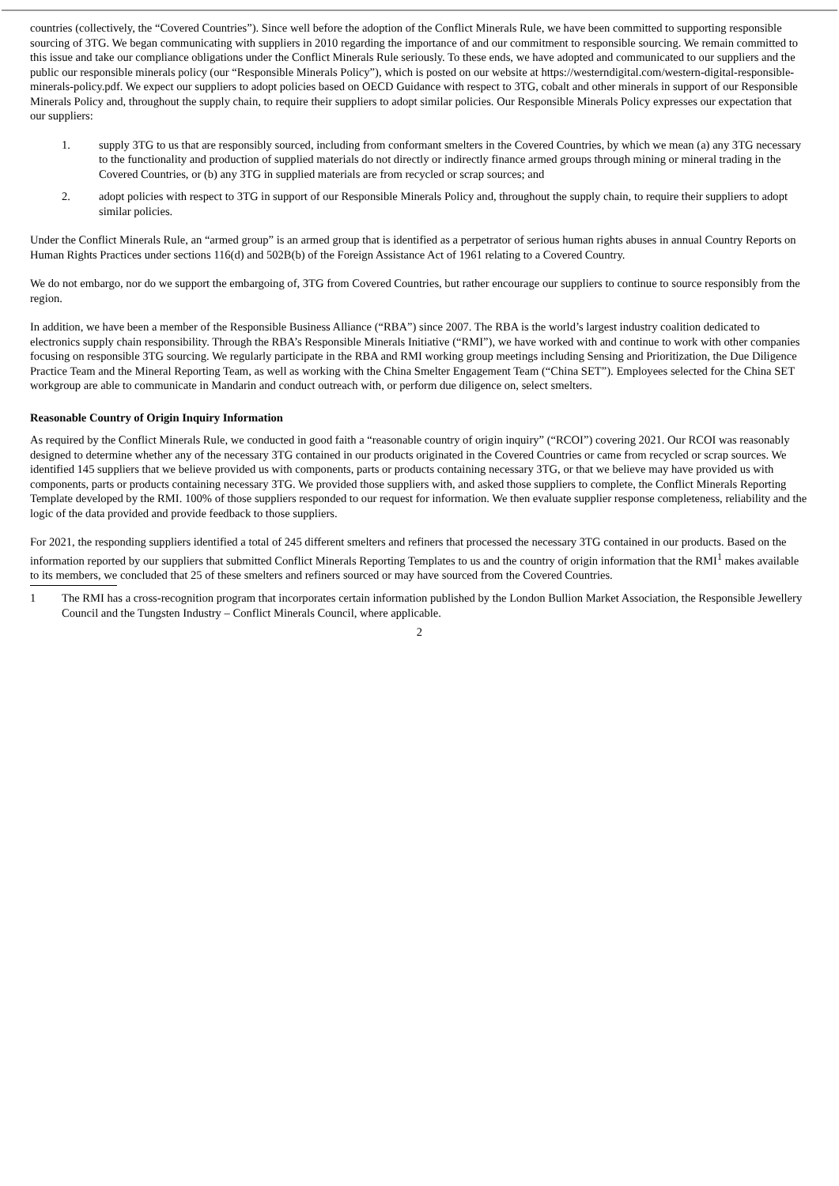countries (collectively, the “Covered Countries”). Since well before the adoption of the Conflict Minerals Rule, we have been committed to supporting responsible sourcing of 3TG. We began communicating with suppliers in 2010 regarding the importance of and our commitment to responsible sourcing. We remain committed to this issue and take our compliance obligations under the Conflict Minerals Rule seriously. To these ends, we have adopted and communicated to our suppliers and the public our responsible minerals policy (our “Responsible Minerals Policy”), which is posted on our website at https://westerndigital.com/western-digital-responsible-minerals-policy.pdf. We expect our suppliers to adopt policies based on OECD Guidance with respect to 3TG, cobalt and other minerals in support of our Responsible Minerals Policy and, throughout the supply chain, to require their suppliers to adopt similar policies. Our Responsible Minerals Policy expresses our expectation that our suppliers:
1. supply 3TG to us that are responsibly sourced, including from conformant smelters in the Covered Countries, by which we mean (a) any 3TG necessary to the functionality and production of supplied materials do not directly or indirectly finance armed groups through mining or mineral trading in the Covered Countries, or (b) any 3TG in supplied materials are from recycled or scrap sources; and
2. adopt policies with respect to 3TG in support of our Responsible Minerals Policy and, throughout the supply chain, to require their suppliers to adopt similar policies.
Under the Conflict Minerals Rule, an “armed group” is an armed group that is identified as a perpetrator of serious human rights abuses in annual Country Reports on Human Rights Practices under sections 116(d) and 502B(b) of the Foreign Assistance Act of 1961 relating to a Covered Country.
We do not embargo, nor do we support the embargoing of, 3TG from Covered Countries, but rather encourage our suppliers to continue to source responsibly from the region.
In addition, we have been a member of the Responsible Business Alliance (“RBA”) since 2007. The RBA is the world’s largest industry coalition dedicated to electronics supply chain responsibility. Through the RBA’s Responsible Minerals Initiative (“RMI”), we have worked with and continue to work with other companies focusing on responsible 3TG sourcing. We regularly participate in the RBA and RMI working group meetings including Sensing and Prioritization, the Due Diligence Practice Team and the Mineral Reporting Team, as well as working with the China Smelter Engagement Team (“China SET”). Employees selected for the China SET workgroup are able to communicate in Mandarin and conduct outreach with, or perform due diligence on, select smelters.
Reasonable Country of Origin Inquiry Information
As required by the Conflict Minerals Rule, we conducted in good faith a “reasonable country of origin inquiry” (“RCOI”) covering 2021. Our RCOI was reasonably designed to determine whether any of the necessary 3TG contained in our products originated in the Covered Countries or came from recycled or scrap sources. We identified 145 suppliers that we believe provided us with components, parts or products containing necessary 3TG, or that we believe may have provided us with components, parts or products containing necessary 3TG. We provided those suppliers with, and asked those suppliers to complete, the Conflict Minerals Reporting Template developed by the RMI. 100% of those suppliers responded to our request for information. We then evaluate supplier response completeness, reliability and the logic of the data provided and provide feedback to those suppliers.
For 2021, the responding suppliers identified a total of 245 different smelters and refiners that processed the necessary 3TG contained in our products. Based on the information reported by our suppliers that submitted Conflict Minerals Reporting Templates to us and the country of origin information that the RMI<sup>1</sup> makes available to its members, we concluded that 25 of these smelters and refiners sourced or may have sourced from the Covered Countries.
1 The RMI has a cross-recognition program that incorporates certain information published by the London Bullion Market Association, the Responsible Jewellery Council and the Tungsten Industry – Conflict Minerals Council, where applicable.
2